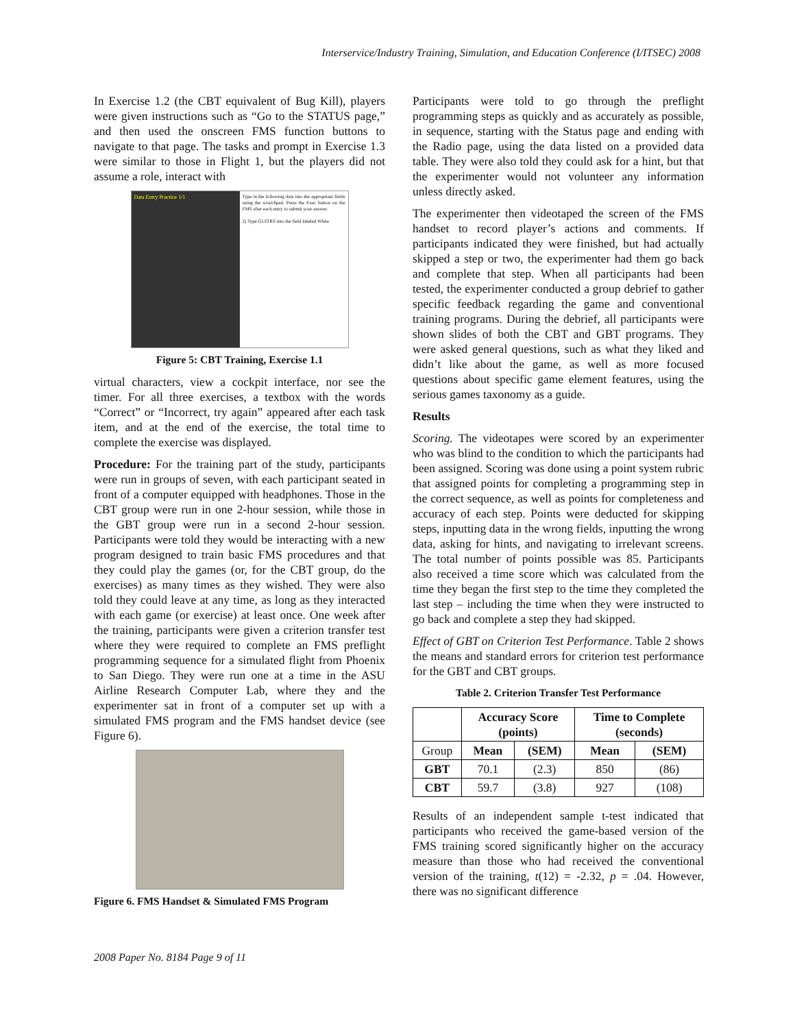Interservice/Industry Training, Simulation, and Education Conference (I/ITSEC) 2008
In Exercise 1.2 (the CBT equivalent of Bug Kill), players were given instructions such as “Go to the STATUS page,” and then used the onscreen FMS function buttons to navigate to that page. The tasks and prompt in Exercise 1.3 were similar to those in Flight 1, but the players did not assume a role, interact with
Data Entry Practice 1/1
Type in the following data into the appropriate fields using the scratchpad. Press the Exec button on the FMS after each entry to submit your answer.
2) Type GUITRS into the field labeled White
Figure 5: CBT Training, Exercise 1.1
virtual characters, view a cockpit interface, nor see the timer. For all three exercises, a textbox with the words “Correct” or “Incorrect, try again” appeared after each task item, and at the end of the exercise, the total time to complete the exercise was displayed.
Procedure: For the training part of the study, participants were run in groups of seven, with each participant seated in front of a computer equipped with headphones. Those in the CBT group were run in one 2-hour session, while those in the GBT group were run in a second 2-hour session. Participants were told they would be interacting with a new program designed to train basic FMS procedures and that they could play the games (or, for the CBT group, do the exercises) as many times as they wished. They were also told they could leave at any time, as long as they interacted with each game (or exercise) at least once. One week after the training, participants were given a criterion transfer test where they were required to complete an FMS preflight programming sequence for a simulated flight from Phoenix to San Diego. They were run one at a time in the ASU Airline Research Computer Lab, where they and the experimenter sat in front of a computer set up with a simulated FMS program and the FMS handset device (see Figure 6).
Figure 6. FMS Handset & Simulated FMS Program
Participants were told to go through the preflight programming steps as quickly and as accurately as possible, in sequence, starting with the Status page and ending with the Radio page, using the data listed on a provided data table. They were also told they could ask for a hint, but that the experimenter would not volunteer any information unless directly asked.
The experimenter then videotaped the screen of the FMS handset to record player’s actions and comments. If participants indicated they were finished, but had actually skipped a step or two, the experimenter had them go back and complete that step. When all participants had been tested, the experimenter conducted a group debrief to gather specific feedback regarding the game and conventional training programs. During the debrief, all participants were shown slides of both the CBT and GBT programs. They were asked general questions, such as what they liked and didn’t like about the game, as well as more focused questions about specific game element features, using the serious games taxonomy as a guide.
Results
Scoring. The videotapes were scored by an experimenter who was blind to the condition to which the participants had been assigned. Scoring was done using a point system rubric that assigned points for completing a programming step in the correct sequence, as well as points for completeness and accuracy of each step. Points were deducted for skipping steps, inputting data in the wrong fields, inputting the wrong data, asking for hints, and navigating to irrelevant screens. The total number of points possible was 85. Participants also received a time score which was calculated from the time they began the first step to the time they completed the last step – including the time when they were instructed to go back and complete a step they had skipped.
Effect of GBT on Criterion Test Performance. Table 2 shows the means and standard errors for criterion test performance for the GBT and CBT groups.
Table 2. Criterion Transfer Test Performance
| | Accuracy Score (points) | | Time to Complete (seconds) | |
| --- | --- | --- | --- | --- |
| Group | Mean | (SEM) | Mean | (SEM) |
| GBT | 70.1 | (2.3) | 850 | (86) |
| CBT | 59.7 | (3.8) | 927 | (108) |
Results of an independent sample t-test indicated that participants who received the game-based version of the FMS training scored significantly higher on the accuracy measure than those who had received the conventional version of the training, t(12) = -2.32, p = .04. However, there was no significant difference
2008 Paper No. 8184 Page 9 of 11